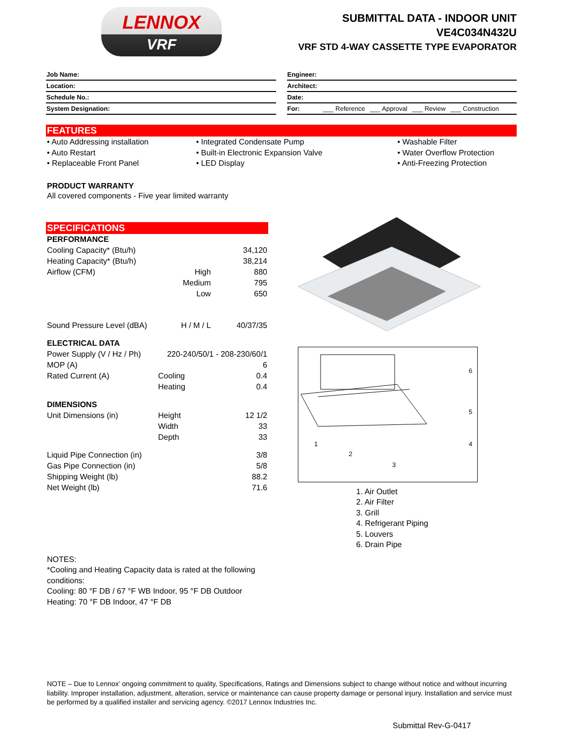LENNOX
VRF
SUBMITTAL DATA - INDOOR UNIT
VE4C034N432U
VRF STD 4-WAY CASSETTE TYPE EVAPORATOR
| Job Name: |
| Location: |
| Schedule No.: |
| System Designation: |
| Engineer: |
| Architect: |
| Date: |
| For: ___ Reference ___ Approval ___ Review ___ Construction |
FEATURES
• Auto Addressing installation
• Auto Restart
• Replaceable Front Panel
• Integrated Condensate Pump
• Built-in Electronic Expansion Valve
• LED Display
• Washable Filter
• Water Overflow Protection
• Anti-Freezing Protection
PRODUCT WARRANTY
All covered components - Five year limited warranty
SPECIFICATIONS
| PERFORMANCE | | |
| Cooling Capacity* (Btu/h) | | 34,120 |
| Heating Capacity* (Btu/h) | | 38,214 |
| Airflow (CFM) | High | 880 |
| | Medium | 795 |
| | Low | 650 |
| Sound Pressure Level (dBA) | H / M / L | 40/37/35 |
| ELECTRICAL DATA | | |
| Power Supply (V / Hz / Ph) | 220-240/50/1 - 208-230/60/1 | |
| MOP (A) | | 6 |
| Rated Current (A) | Cooling | 0.4 |
| | Heating | 0.4 |
| DIMENSIONS | | |
| Unit Dimensions (in) | Height | 12 1/2 |
| | Width | 33 |
| | Depth | 33 |
| Liquid Pipe Connection (in) | | 3/8 |
| Gas Pipe Connection (in) | | 5/8 |
| Shipping Weight (lb) | | 88.2 |
| Net Weight (lb) | | 71.6 |
6
5
4
1
2
3
1. Air Outlet
2. Air Filter
3. Grill
4. Refrigerant Piping
5. Louvers
6. Drain Pipe
NOTES:
*Cooling and Heating Capacity data is rated at the following conditions:
Cooling: 80 °F DB / 67 °F WB Indoor, 95 °F DB Outdoor
Heating: 70 °F DB Indoor, 47 °F DB
NOTE – Due to Lennox’ ongoing commitment to quality, Specifications, Ratings and Dimensions subject to change without notice and without incurring liability. Improper installation, adjustment, alteration, service or maintenance can cause property damage or personal injury. Installation and service must be performed by a qualified installer and servicing agency. ©2017 Lennox Industries Inc.
Submittal Rev-G-0417